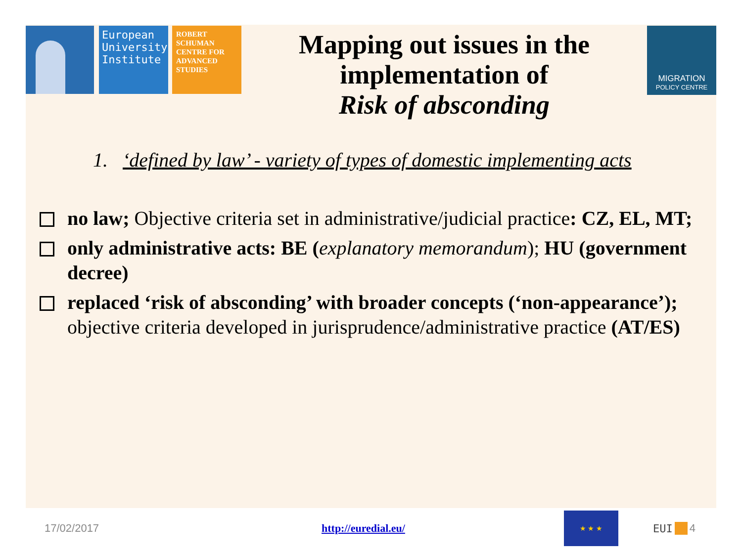European University Institute
ROBERT SCHUMAN CENTRE FOR ADVANCED STUDIES
Mapping out issues in the implementation of
Risk of absconding
MIGRATION
POLICY CENTRE
1. ‘defined by law’ - variety of types of domestic implementing acts
no law; Objective criteria set in administrative/judicial practice: CZ, EL, MT;
only administrative acts: BE (explanatory memorandum); HU (government decree)
replaced ‘risk of absconding’ with broader concepts (‘non-appearance’); objective criteria developed in jurisprudence/administrative practice (AT/ES)
17/02/2017 http://euredial.eu/ ★ ★ ★ EUI 4